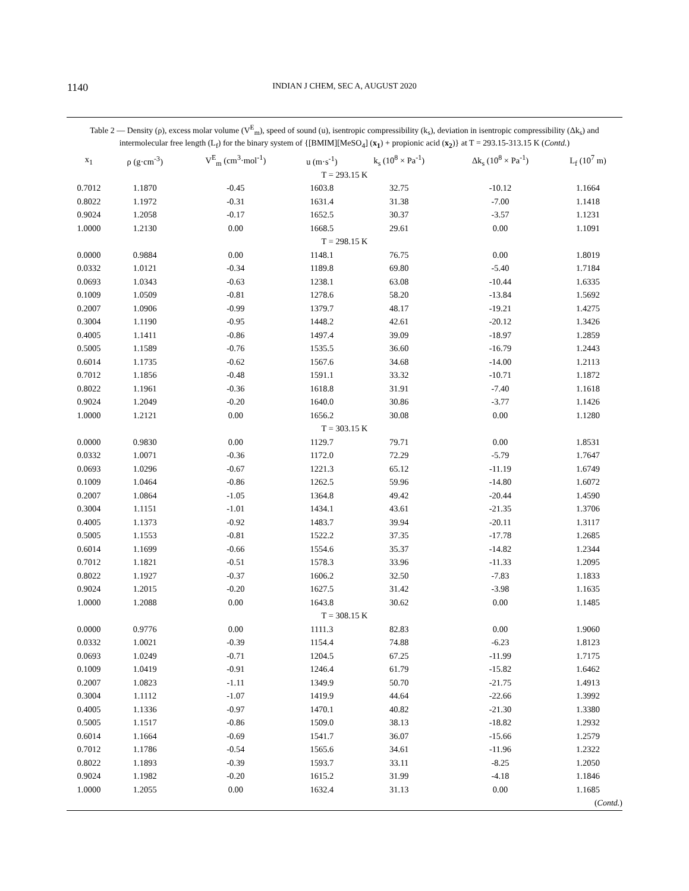1140
INDIAN J CHEM, SEC A, AUGUST 2020
Table 2 — Density (ρ), excess molar volume (V<sup>E</sup><sub>m</sub>), speed of sound (u), isentropic compressibility (k<sub>s</sub>), deviation in isentropic compressibility (Δk<sub>s</sub>) and intermolecular free length (L<sub>f</sub>) for the binary system of {[BMIM][MeSO<sub>4</sub>] (x<sub>1</sub>) + propionic acid (x<sub>2</sub>)} at T = 293.15-313.15 K (Contd.)
| x<sub>1</sub> | ρ (g·cm<sup>-3</sup>) | V<sup>E</sup><sub>m</sub> (cm<sup>3</sup>·mol<sup>-1</sup>) | u (m·s<sup>-1</sup>) | k<sub>s</sub> (10<sup>8</sup> × Pa<sup>-1</sup>) | Δk<sub>s</sub> (10<sup>8</sup> × Pa<sup>-1</sup>) | L<sub>f</sub> (10<sup>7</sup> m) |
| --- | --- | --- | --- | --- | --- | --- |
| T = 293.15 K | | | | | | |
| 0.7012 | 1.1870 | -0.45 | 1603.8 | 32.75 | -10.12 | 1.1664 |
| 0.8022 | 1.1972 | -0.31 | 1631.4 | 31.38 | -7.00 | 1.1418 |
| 0.9024 | 1.2058 | -0.17 | 1652.5 | 30.37 | -3.57 | 1.1231 |
| 1.0000 | 1.2130 | 0.00 | 1668.5 | 29.61 | 0.00 | 1.1091 |
| T = 298.15 K | | | | | | |
| 0.0000 | 0.9884 | 0.00 | 1148.1 | 76.75 | 0.00 | 1.8019 |
| 0.0332 | 1.0121 | -0.34 | 1189.8 | 69.80 | -5.40 | 1.7184 |
| 0.0693 | 1.0343 | -0.63 | 1238.1 | 63.08 | -10.44 | 1.6335 |
| 0.1009 | 1.0509 | -0.81 | 1278.6 | 58.20 | -13.84 | 1.5692 |
| 0.2007 | 1.0906 | -0.99 | 1379.7 | 48.17 | -19.21 | 1.4275 |
| 0.3004 | 1.1190 | -0.95 | 1448.2 | 42.61 | -20.12 | 1.3426 |
| 0.4005 | 1.1411 | -0.86 | 1497.4 | 39.09 | -18.97 | 1.2859 |
| 0.5005 | 1.1589 | -0.76 | 1535.5 | 36.60 | -16.79 | 1.2443 |
| 0.6014 | 1.1735 | -0.62 | 1567.6 | 34.68 | -14.00 | 1.2113 |
| 0.7012 | 1.1856 | -0.48 | 1591.1 | 33.32 | -10.71 | 1.1872 |
| 0.8022 | 1.1961 | -0.36 | 1618.8 | 31.91 | -7.40 | 1.1618 |
| 0.9024 | 1.2049 | -0.20 | 1640.0 | 30.86 | -3.77 | 1.1426 |
| 1.0000 | 1.2121 | 0.00 | 1656.2 | 30.08 | 0.00 | 1.1280 |
| T = 303.15 K | | | | | | |
| 0.0000 | 0.9830 | 0.00 | 1129.7 | 79.71 | 0.00 | 1.8531 |
| 0.0332 | 1.0071 | -0.36 | 1172.0 | 72.29 | -5.79 | 1.7647 |
| 0.0693 | 1.0296 | -0.67 | 1221.3 | 65.12 | -11.19 | 1.6749 |
| 0.1009 | 1.0464 | -0.86 | 1262.5 | 59.96 | -14.80 | 1.6072 |
| 0.2007 | 1.0864 | -1.05 | 1364.8 | 49.42 | -20.44 | 1.4590 |
| 0.3004 | 1.1151 | -1.01 | 1434.1 | 43.61 | -21.35 | 1.3706 |
| 0.4005 | 1.1373 | -0.92 | 1483.7 | 39.94 | -20.11 | 1.3117 |
| 0.5005 | 1.1553 | -0.81 | 1522.2 | 37.35 | -17.78 | 1.2685 |
| 0.6014 | 1.1699 | -0.66 | 1554.6 | 35.37 | -14.82 | 1.2344 |
| 0.7012 | 1.1821 | -0.51 | 1578.3 | 33.96 | -11.33 | 1.2095 |
| 0.8022 | 1.1927 | -0.37 | 1606.2 | 32.50 | -7.83 | 1.1833 |
| 0.9024 | 1.2015 | -0.20 | 1627.5 | 31.42 | -3.98 | 1.1635 |
| 1.0000 | 1.2088 | 0.00 | 1643.8 | 30.62 | 0.00 | 1.1485 |
| T = 308.15 K | | | | | | |
| 0.0000 | 0.9776 | 0.00 | 1111.3 | 82.83 | 0.00 | 1.9060 |
| 0.0332 | 1.0021 | -0.39 | 1154.4 | 74.88 | -6.23 | 1.8123 |
| 0.0693 | 1.0249 | -0.71 | 1204.5 | 67.25 | -11.99 | 1.7175 |
| 0.1009 | 1.0419 | -0.91 | 1246.4 | 61.79 | -15.82 | 1.6462 |
| 0.2007 | 1.0823 | -1.11 | 1349.9 | 50.70 | -21.75 | 1.4913 |
| 0.3004 | 1.1112 | -1.07 | 1419.9 | 44.64 | -22.66 | 1.3992 |
| 0.4005 | 1.1336 | -0.97 | 1470.1 | 40.82 | -21.30 | 1.3380 |
| 0.5005 | 1.1517 | -0.86 | 1509.0 | 38.13 | -18.82 | 1.2932 |
| 0.6014 | 1.1664 | -0.69 | 1541.7 | 36.07 | -15.66 | 1.2579 |
| 0.7012 | 1.1786 | -0.54 | 1565.6 | 34.61 | -11.96 | 1.2322 |
| 0.8022 | 1.1893 | -0.39 | 1593.7 | 33.11 | -8.25 | 1.2050 |
| 0.9024 | 1.1982 | -0.20 | 1615.2 | 31.99 | -4.18 | 1.1846 |
| 1.0000 | 1.2055 | 0.00 | 1632.4 | 31.13 | 0.00 | 1.1685 |
(Contd.)